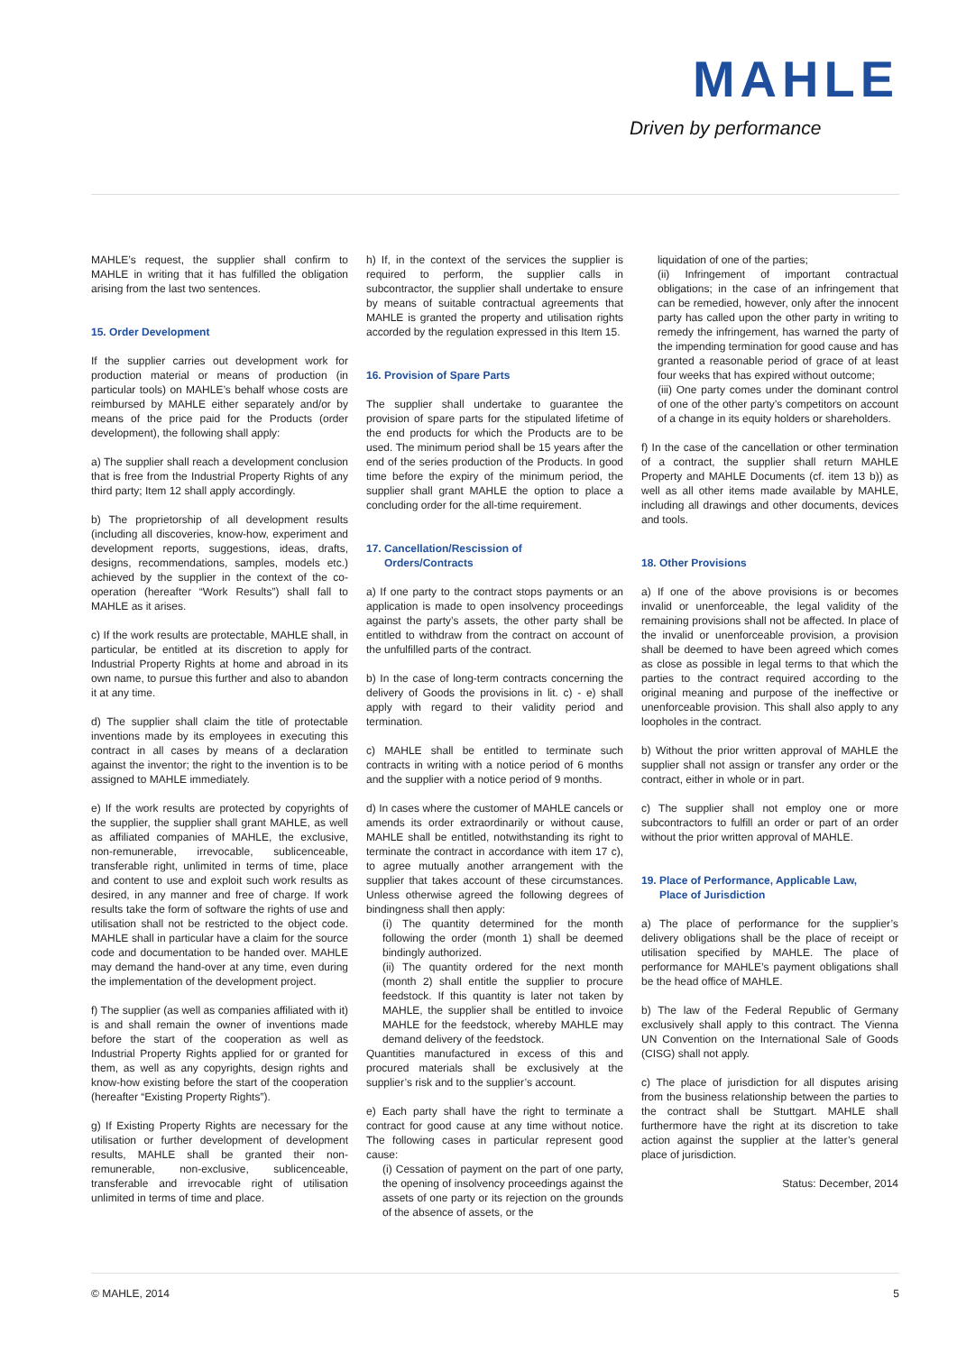MAHLE
Driven by performance
MAHLE’s request, the supplier shall confirm to MAHLE in writing that it has fulfilled the obligation arising from the last two sentences.
15. Order Development
If the supplier carries out development work for production material or means of production (in particular tools) on MAHLE’s behalf whose costs are reimbursed by MAHLE either separately and/or by means of the price paid for the Products (order development), the following shall apply:
a) The supplier shall reach a development conclusion that is free from the Industrial Property Rights of any third party; Item 12 shall apply accordingly.
b) The proprietorship of all development results (including all discoveries, know-how, experiment and development reports, suggestions, ideas, drafts, designs, recommendations, samples, models etc.) achieved by the supplier in the context of the co-operation (hereafter “Work Results”) shall fall to MAHLE as it arises.
c) If the work results are protectable, MAHLE shall, in particular, be entitled at its discretion to apply for Industrial Property Rights at home and abroad in its own name, to pursue this further and also to abandon it at any time.
d) The supplier shall claim the title of protectable inventions made by its employees in executing this contract in all cases by means of a declaration against the inventor; the right to the invention is to be assigned to MAHLE immediately.
e) If the work results are protected by copyrights of the supplier, the supplier shall grant MAHLE, as well as affiliated companies of MAHLE, the exclusive, non-remunerable, irrevocable, sublicenceable, transferable right, unlimited in terms of time, place and content to use and exploit such work results as desired, in any manner and free of charge. If work results take the form of software the rights of use and utilisation shall not be restricted to the object code. MAHLE shall in particular have a claim for the source code and documentation to be handed over. MAHLE may demand the hand-over at any time, even during the implementation of the development project.
f) The supplier (as well as companies affiliated with it) is and shall remain the owner of inventions made before the start of the cooperation as well as Industrial Property Rights applied for or granted for them, as well as any copyrights, design rights and know-how existing before the start of the cooperation (hereafter “Existing Property Rights”).
g) If Existing Property Rights are necessary for the utilisation or further development of development results, MAHLE shall be granted their non-remunerable, non-exclusive, sublicenceable, transferable and irrevocable right of utilisation unlimited in terms of time and place.
h) If, in the context of the services the supplier is required to perform, the supplier calls in subcontractor, the supplier shall undertake to ensure by means of suitable contractual agreements that MAHLE is granted the property and utilisation rights accorded by the regulation expressed in this Item 15.
16. Provision of Spare Parts
The supplier shall undertake to guarantee the provision of spare parts for the stipulated lifetime of the end products for which the Products are to be used. The minimum period shall be 15 years after the end of the series production of the Products. In good time before the expiry of the minimum period, the supplier shall grant MAHLE the option to place a concluding order for the all-time requirement.
17. Cancellation/Rescission of
Orders/Contracts
a) If one party to the contract stops payments or an application is made to open insolvency proceedings against the party’s assets, the other party shall be entitled to withdraw from the contract on account of the unfulfilled parts of the contract.
b) In the case of long-term contracts concerning the delivery of Goods the provisions in lit. c) - e) shall apply with regard to their validity period and termination.
c) MAHLE shall be entitled to terminate such contracts in writing with a notice period of 6 months and the supplier with a notice period of 9 months.
d) In cases where the customer of MAHLE cancels or amends its order extraordinarily or without cause, MAHLE shall be entitled, notwithstanding its right to terminate the contract in accordance with item 17 c), to agree mutually another arrangement with the supplier that takes account of these circumstances. Unless otherwise agreed the following degrees of bindingness shall then apply:
(i) The quantity determined for the month following the order (month 1) shall be deemed bindingly authorized.
(ii) The quantity ordered for the next month (month 2) shall entitle the supplier to procure feedstock. If this quantity is later not taken by MAHLE, the supplier shall be entitled to invoice MAHLE for the feedstock, whereby MAHLE may demand delivery of the feedstock.
Quantities manufactured in excess of this and procured materials shall be exclusively at the supplier’s risk and to the supplier’s account.
e) Each party shall have the right to terminate a contract for good cause at any time without notice. The following cases in particular represent good cause:
(i) Cessation of payment on the part of one party, the opening of insolvency proceedings against the assets of one party or its rejection on the grounds of the absence of assets, or the
liquidation of one of the parties;
(ii) Infringement of important contractual obligations; in the case of an infringement that can be remedied, however, only after the innocent party has called upon the other party in writing to remedy the infringement, has warned the party of the impending termination for good cause and has granted a reasonable period of grace of at least four weeks that has expired without outcome;
(iii) One party comes under the dominant control of one of the other party’s competitors on account of a change in its equity holders or shareholders.
f) In the case of the cancellation or other termination of a contract, the supplier shall return MAHLE Property and MAHLE Documents (cf. item 13 b)) as well as all other items made available by MAHLE, including all drawings and other documents, devices and tools.
18. Other Provisions
a) If one of the above provisions is or becomes invalid or unenforceable, the legal validity of the remaining provisions shall not be affected. In place of the invalid or unenforceable provision, a provision shall be deemed to have been agreed which comes as close as possible in legal terms to that which the parties to the contract required according to the original meaning and purpose of the ineffective or unenforceable provision. This shall also apply to any loopholes in the contract.
b) Without the prior written approval of MAHLE the supplier shall not assign or transfer any order or the contract, either in whole or in part.
c) The supplier shall not employ one or more subcontractors to fulfill an order or part of an order without the prior written approval of MAHLE.
19. Place of Performance, Applicable Law,
Place of Jurisdiction
a) The place of performance for the supplier’s delivery obligations shall be the place of receipt or utilisation specified by MAHLE. The place of performance for MAHLE’s payment obligations shall be the head office of MAHLE.
b) The law of the Federal Republic of Germany exclusively shall apply to this contract. The Vienna UN Convention on the International Sale of Goods (CISG) shall not apply.
c) The place of jurisdiction for all disputes arising from the business relationship between the parties to the contract shall be Stuttgart. MAHLE shall furthermore have the right at its discretion to take action against the supplier at the latter’s general place of jurisdiction.
Status: December, 2014
© MAHLE, 2014 5